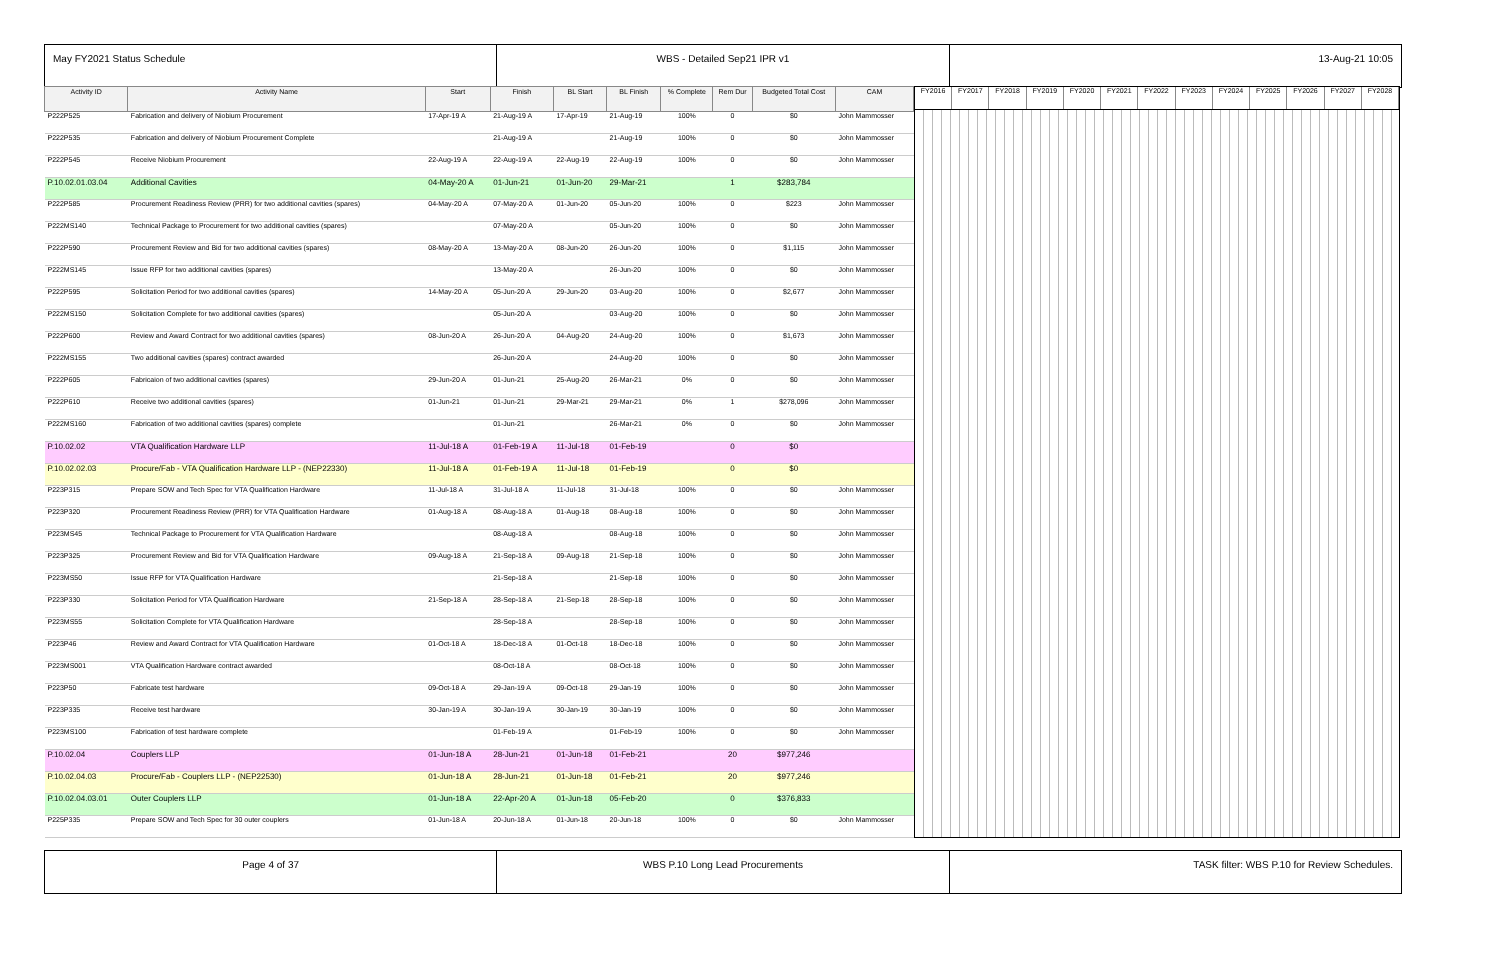May FY2021 Status Schedule WBS - Detailed Sep21 IPR v1 13-Aug-21 10:05
| Activity ID | Activity Name | Start | Finish | BL Start | BL Finish | % Complete | Rem Dur | Budgeted Total Cost | CAM |
| --- | --- | --- | --- | --- | --- | --- | --- | --- | --- |
| P222P525 | Fabrication and delivery of Niobium Procurement | 17-Apr-19 A | 21-Aug-19 A | 17-Apr-19 | 21-Aug-19 | 100% | 0 | $0 | John Mammosser |
| P222P535 | Fabrication and delivery of Niobium Procurement Complete | | 21-Aug-19 A | | 21-Aug-19 | 100% | 0 | $0 | John Mammosser |
| P222P545 | Receive Niobium Procurement | 22-Aug-19 A | 22-Aug-19 A | 22-Aug-19 | 22-Aug-19 | 100% | 0 | $0 | John Mammosser |
| P.10.02.01.03.04 | Additional Cavities | 04-May-20 A | 01-Jun-21 | 01-Jun-20 | 29-Mar-21 | | 1 | $283,784 | |
| P222P585 | Procurement Readiness Review (PRR) for two additional cavities (spares) | 04-May-20 A | 07-May-20 A | 01-Jun-20 | 05-Jun-20 | 100% | 0 | $223 | John Mammosser |
| P222MS140 | Technical Package to Procurement for two additional cavities (spares) | | 07-May-20 A | | 05-Jun-20 | 100% | 0 | $0 | John Mammosser |
| P222P590 | Procurement Review and Bid for two additional cavities (spares) | 08-May-20 A | 13-May-20 A | 08-Jun-20 | 26-Jun-20 | 100% | 0 | $1,115 | John Mammosser |
| P222MS145 | Issue RFP for two additional cavities (spares) | | 13-May-20 A | | 26-Jun-20 | 100% | 0 | $0 | John Mammosser |
| P222P595 | Solicitation Period for two additional cavities (spares) | 14-May-20 A | 05-Jun-20 A | 29-Jun-20 | 03-Aug-20 | 100% | 0 | $2,677 | John Mammosser |
| P222MS150 | Solicitation Complete for two additional cavities (spares) | | 05-Jun-20 A | | 03-Aug-20 | 100% | 0 | $0 | John Mammosser |
| P222P600 | Review and Award Contract for two additional cavities (spares) | 08-Jun-20 A | 26-Jun-20 A | 04-Aug-20 | 24-Aug-20 | 100% | 0 | $1,673 | John Mammosser |
| P222MS155 | Two additional cavities (spares) contract awarded | | 26-Jun-20 A | | 24-Aug-20 | 100% | 0 | $0 | John Mammosser |
| P222P605 | Fabricaion of two additional cavities (spares) | 29-Jun-20 A | 01-Jun-21 | 25-Aug-20 | 26-Mar-21 | 0% | 0 | $0 | John Mammosser |
| P222P610 | Receive two additional cavities (spares) | 01-Jun-21 | 01-Jun-21 | 29-Mar-21 | 29-Mar-21 | 0% | 1 | $278,096 | John Mammosser |
| P222MS160 | Fabrication of two additional cavities (spares) complete | | 01-Jun-21 | | 26-Mar-21 | 0% | 0 | $0 | John Mammosser |
| P.10.02.02 | VTA Qualification Hardware LLP | 11-Jul-18 A | 01-Feb-19 A | 11-Jul-18 | 01-Feb-19 | | 0 | $0 | |
| P.10.02.02.03 | Procure/Fab - VTA Qualification Hardware LLP - (NEP22330) | 11-Jul-18 A | 01-Feb-19 A | 11-Jul-18 | 01-Feb-19 | | 0 | $0 | |
| P223P315 | Prepare SOW and Tech Spec for VTA Qualification Hardware | 11-Jul-18 A | 31-Jul-18 A | 11-Jul-18 | 31-Jul-18 | 100% | 0 | $0 | John Mammosser |
| P223P320 | Procurement Readiness Review (PRR) for VTA Qualification Hardware | 01-Aug-18 A | 08-Aug-18 A | 01-Aug-18 | 08-Aug-18 | 100% | 0 | $0 | John Mammosser |
| P223MS45 | Technical Package to Procurement for VTA Qualification Hardware | | 08-Aug-18 A | | 08-Aug-18 | 100% | 0 | $0 | John Mammosser |
| P223P325 | Procurement Review and Bid for VTA Qualification Hardware | 09-Aug-18 A | 21-Sep-18 A | 09-Aug-18 | 21-Sep-18 | 100% | 0 | $0 | John Mammosser |
| P223MS50 | Issue RFP for VTA Qualification Hardware | | 21-Sep-18 A | | 21-Sep-18 | 100% | 0 | $0 | John Mammosser |
| P223P330 | Solicitation Period for VTA Qualification Hardware | 21-Sep-18 A | 28-Sep-18 A | 21-Sep-18 | 28-Sep-18 | 100% | 0 | $0 | John Mammosser |
| P223MS55 | Solicitation Complete for VTA Qualification Hardware | | 28-Sep-18 A | | 28-Sep-18 | 100% | 0 | $0 | John Mammosser |
| P223P46 | Review and Award Contract for VTA Qualification Hardware | 01-Oct-18 A | 18-Dec-18 A | 01-Oct-18 | 18-Dec-18 | 100% | 0 | $0 | John Mammosser |
| P223MS001 | VTA Qualification Hardware contract awarded | | 08-Oct-18 A | | 08-Oct-18 | 100% | 0 | $0 | John Mammosser |
| P223P50 | Fabricate test hardware | 09-Oct-18 A | 29-Jan-19 A | 09-Oct-18 | 29-Jan-19 | 100% | 0 | $0 | John Mammosser |
| P223P335 | Receive test hardware | 30-Jan-19 A | 30-Jan-19 A | 30-Jan-19 | 30-Jan-19 | 100% | 0 | $0 | John Mammosser |
| P223MS100 | Fabrication of test hardware complete | | 01-Feb-19 A | | 01-Feb-19 | 100% | 0 | $0 | John Mammosser |
| P.10.02.04 | Couplers LLP | 01-Jun-18 A | 28-Jun-21 | 01-Jun-18 | 01-Feb-21 | | 20 | $977,246 | |
| P.10.02.04.03 | Procure/Fab - Couplers LLP - (NEP22530) | 01-Jun-18 A | 28-Jun-21 | 01-Jun-18 | 01-Feb-21 | | 20 | $977,246 | |
| P.10.02.04.03.01 | Outer Couplers LLP | 01-Jun-18 A | 22-Apr-20 A | 01-Jun-18 | 05-Feb-20 | | 0 | $376,833 | |
| P225P335 | Prepare SOW and Tech Spec for 30 outer couplers | 01-Jun-18 A | 20-Jun-18 A | 01-Jun-18 | 20-Jun-18 | 100% | 0 | $0 | John Mammosser |
FY2016 FY2017 FY2018 FY2019 FY2020 FY2021 FY2022 FY2023 FY2024 FY2025 FY2026 FY2027 FY2028
Page 4 of 37 WBS P.10 Long Lead Procurements
TASK filter: WBS P.10 for Review Schedules.